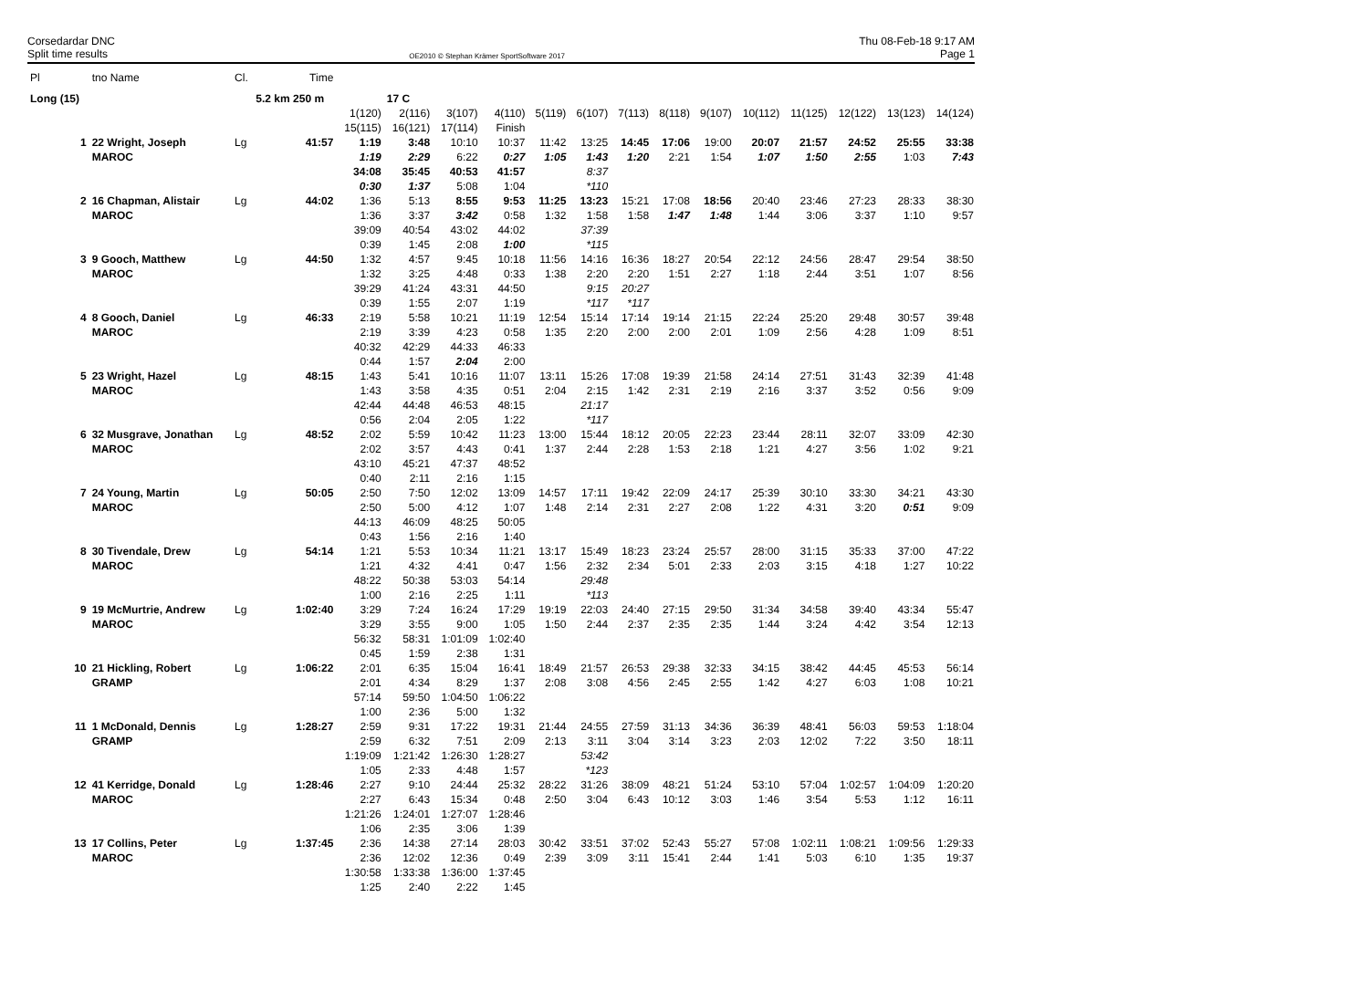Corsedardar DNC
Split time results
OE2010 © Stephan Krämer SportSoftware 2017
Thu 08-Feb-18 9:17 AM
Page 1
| Pl | tno Name | Cl. | Time | | | | | | | | | | | | | | |
| --- | --- | --- | --- | --- | --- | --- | --- | --- | --- | --- | --- | --- | --- | --- | --- | --- | --- |
| Long (15) | | | 5.2 km 250 m | | 17 C | | | | | | | | | | | | |
| | | | | 1(120) | 2(116) | 3(107) | 4(110) | 5(119) | 6(107) | 7(113) | 8(118) | 9(107) | 10(112) | 11(125) | 12(122) | 13(123) | 14(124) |
| | | | | 15(115) | 16(121) | 17(114) | Finish | | | | | | | | | | |
| 1 | 22 Wright, Joseph | Lg | 41:57 | 1:19 | 3:48 | 10:10 | 10:37 | 11:42 | 13:25 | 14:45 | 17:06 | 19:00 | 20:07 | 21:57 | 24:52 | 25:55 | 33:38 |
| | MAROC | | | 1:19 | 2:29 | 6:22 | 0:27 | 1:05 | 1:43 | 1:20 | 2:21 | 1:54 | 1:07 | 1:50 | 2:55 | 1:03 | 7:43 |
| | | | | 34:08 | 35:45 | 40:53 | 41:57 | | 8:37 | | | | | | | | |
| | | | | 0:30 | 1:37 | 5:08 | 1:04 | | *110 | | | | | | | | |
| 2 | 16 Chapman, Alistair | Lg | 44:02 | 1:36 | 5:13 | 8:55 | 9:53 | 11:25 | 13:23 | 15:21 | 17:08 | 18:56 | 20:40 | 23:46 | 27:23 | 28:33 | 38:30 |
| | MAROC | | | 1:36 | 3:37 | 3:42 | 0:58 | 1:32 | 1:58 | 1:58 | 1:47 | 1:48 | 1:44 | 3:06 | 3:37 | 1:10 | 9:57 |
| | | | | 39:09 | 40:54 | 43:02 | 44:02 | | 37:39 | | | | | | | | |
| | | | | 0:39 | 1:45 | 2:08 | 1:00 | | *115 | | | | | | | | |
| 3 | 9 Gooch, Matthew | Lg | 44:50 | 1:32 | 4:57 | 9:45 | 10:18 | 11:56 | 14:16 | 16:36 | 18:27 | 20:54 | 22:12 | 24:56 | 28:47 | 29:54 | 38:50 |
| | MAROC | | | 1:32 | 3:25 | 4:48 | 0:33 | 1:38 | 2:20 | 2:20 | 1:51 | 2:27 | 1:18 | 2:44 | 3:51 | 1:07 | 8:56 |
| | | | | 39:29 | 41:24 | 43:31 | 44:50 | | 9:15 | 20:27 | | | | | | | |
| | | | | 0:39 | 1:55 | 2:07 | 1:19 | | *117 | *117 | | | | | | | |
| 4 | 8 Gooch, Daniel | Lg | 46:33 | 2:19 | 5:58 | 10:21 | 11:19 | 12:54 | 15:14 | 17:14 | 19:14 | 21:15 | 22:24 | 25:20 | 29:48 | 30:57 | 39:48 |
| | MAROC | | | 2:19 | 3:39 | 4:23 | 0:58 | 1:35 | 2:20 | 2:00 | 2:00 | 2:01 | 1:09 | 2:56 | 4:28 | 1:09 | 8:51 |
| | | | | 40:32 | 42:29 | 44:33 | 46:33 | | | | | | | | | | |
| | | | | 0:44 | 1:57 | 2:04 | 2:00 | | | | | | | | | | |
| 5 | 23 Wright, Hazel | Lg | 48:15 | 1:43 | 5:41 | 10:16 | 11:07 | 13:11 | 15:26 | 17:08 | 19:39 | 21:58 | 24:14 | 27:51 | 31:43 | 32:39 | 41:48 |
| | MAROC | | | 1:43 | 3:58 | 4:35 | 0:51 | 2:04 | 2:15 | 1:42 | 2:31 | 2:19 | 2:16 | 3:37 | 3:52 | 0:56 | 9:09 |
| | | | | 42:44 | 44:48 | 46:53 | 48:15 | | 21:17 | | | | | | | | |
| | | | | 0:56 | 2:04 | 2:05 | 1:22 | | *117 | | | | | | | | |
| 6 | 32 Musgrave, Jonathan | Lg | 48:52 | 2:02 | 5:59 | 10:42 | 11:23 | 13:00 | 15:44 | 18:12 | 20:05 | 22:23 | 23:44 | 28:11 | 32:07 | 33:09 | 42:30 |
| | MAROC | | | 2:02 | 3:57 | 4:43 | 0:41 | 1:37 | 2:44 | 2:28 | 1:53 | 2:18 | 1:21 | 4:27 | 3:56 | 1:02 | 9:21 |
| | | | | 43:10 | 45:21 | 47:37 | 48:52 | | | | | | | | | | |
| | | | | 0:40 | 2:11 | 2:16 | 1:15 | | | | | | | | | | |
| 7 | 24 Young, Martin | Lg | 50:05 | 2:50 | 7:50 | 12:02 | 13:09 | 14:57 | 17:11 | 19:42 | 22:09 | 24:17 | 25:39 | 30:10 | 33:30 | 34:21 | 43:30 |
| | MAROC | | | 2:50 | 5:00 | 4:12 | 1:07 | 1:48 | 2:14 | 2:31 | 2:27 | 2:08 | 1:22 | 4:31 | 3:20 | 0:51 | 9:09 |
| | | | | 44:13 | 46:09 | 48:25 | 50:05 | | | | | | | | | | |
| | | | | 0:43 | 1:56 | 2:16 | 1:40 | | | | | | | | | | |
| 8 | 30 Tivendale, Drew | Lg | 54:14 | 1:21 | 5:53 | 10:34 | 11:21 | 13:17 | 15:49 | 18:23 | 23:24 | 25:57 | 28:00 | 31:15 | 35:33 | 37:00 | 47:22 |
| | MAROC | | | 1:21 | 4:32 | 4:41 | 0:47 | 1:56 | 2:32 | 2:34 | 5:01 | 2:33 | 2:03 | 3:15 | 4:18 | 1:27 | 10:22 |
| | | | | 48:22 | 50:38 | 53:03 | 54:14 | | 29:48 | | | | | | | | |
| | | | | 1:00 | 2:16 | 2:25 | 1:11 | | *113 | | | | | | | | |
| 9 | 19 McMurtrie, Andrew | Lg | 1:02:40 | 3:29 | 7:24 | 16:24 | 17:29 | 19:19 | 22:03 | 24:40 | 27:15 | 29:50 | 31:34 | 34:58 | 39:40 | 43:34 | 55:47 |
| | MAROC | | | 3:29 | 3:55 | 9:00 | 1:05 | 1:50 | 2:44 | 2:37 | 2:35 | 2:35 | 1:44 | 3:24 | 4:42 | 3:54 | 12:13 |
| | | | | 56:32 | 58:31 | 1:01:09 | 1:02:40 | | | | | | | | | | |
| | | | | 0:45 | 1:59 | 2:38 | 1:31 | | | | | | | | | | |
| 10 | 21 Hickling, Robert | Lg | 1:06:22 | 2:01 | 6:35 | 15:04 | 16:41 | 18:49 | 21:57 | 26:53 | 29:38 | 32:33 | 34:15 | 38:42 | 44:45 | 45:53 | 56:14 |
| | GRAMP | | | 2:01 | 4:34 | 8:29 | 1:37 | 2:08 | 3:08 | 4:56 | 2:45 | 2:55 | 1:42 | 4:27 | 6:03 | 1:08 | 10:21 |
| | | | | 57:14 | 59:50 | 1:04:50 | 1:06:22 | | | | | | | | | | |
| | | | | 1:00 | 2:36 | 5:00 | 1:32 | | | | | | | | | | |
| 11 | 1 McDonald, Dennis | Lg | 1:28:27 | 2:59 | 9:31 | 17:22 | 19:31 | 21:44 | 24:55 | 27:59 | 31:13 | 34:36 | 36:39 | 48:41 | 56:03 | 59:53 | 1:18:04 |
| | GRAMP | | | 2:59 | 6:32 | 7:51 | 2:09 | 2:13 | 3:11 | 3:04 | 3:14 | 3:23 | 2:03 | 12:02 | 7:22 | 3:50 | 18:11 |
| | | | | 1:19:09 | 1:21:42 | 1:26:30 | 1:28:27 | | 53:42 | | | | | | | | |
| | | | | 1:05 | 2:33 | 4:48 | 1:57 | | *123 | | | | | | | | |
| 12 | 41 Kerridge, Donald | Lg | 1:28:46 | 2:27 | 9:10 | 24:44 | 25:32 | 28:22 | 31:26 | 38:09 | 48:21 | 51:24 | 53:10 | 57:04 | 1:02:57 | 1:04:09 | 1:20:20 |
| | MAROC | | | 2:27 | 6:43 | 15:34 | 0:48 | 2:50 | 3:04 | 6:43 | 10:12 | 3:03 | 1:46 | 3:54 | 5:53 | 1:12 | 16:11 |
| | | | | 1:21:26 | 1:24:01 | 1:27:07 | 1:28:46 | | | | | | | | | | |
| | | | | 1:06 | 2:35 | 3:06 | 1:39 | | | | | | | | | | |
| 13 | 17 Collins, Peter | Lg | 1:37:45 | 2:36 | 14:38 | 27:14 | 28:03 | 30:42 | 33:51 | 37:02 | 52:43 | 55:27 | 57:08 | 1:02:11 | 1:08:21 | 1:09:56 | 1:29:33 |
| | MAROC | | | 2:36 | 12:02 | 12:36 | 0:49 | 2:39 | 3:09 | 3:11 | 15:41 | 2:44 | 1:41 | 5:03 | 6:10 | 1:35 | 19:37 |
| | | | | 1:30:58 | 1:33:38 | 1:36:00 | 1:37:45 | | | | | | | | | | |
| | | | | 1:25 | 2:40 | 2:22 | 1:45 | | | | | | | | | | |